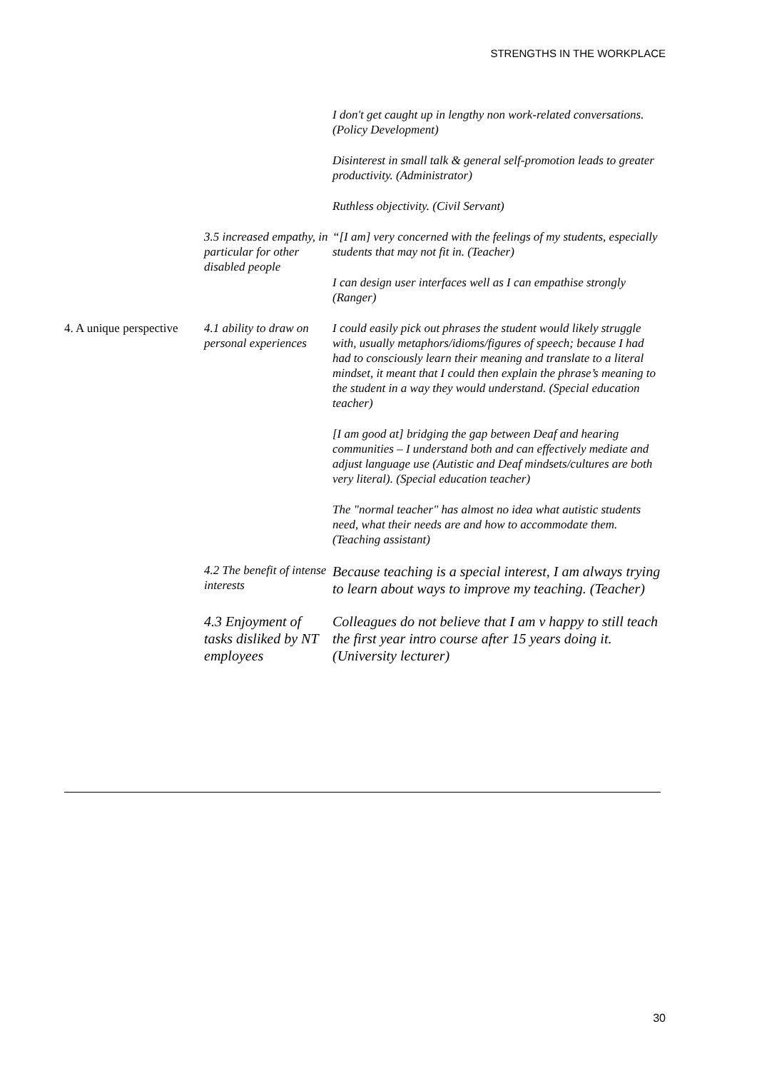STRENGTHS IN THE WORKPLACE
| | | I don't get caught up in lengthy non work-related conversations. (Policy Development) Disinterest in small talk & general self-promotion leads to greater productivity. (Administrator) Ruthless objectivity. (Civil Servant) |
| | 3.5 increased empathy, in particular for other disabled people | “[I am] very concerned with the feelings of my students, especially students that may not fit in. (Teacher) I can design user interfaces well as I can empathise strongly (Ranger) |
| 4. A unique perspective | 4.1 ability to draw on personal experiences | I could easily pick out phrases the student would likely struggle with, usually metaphors/idioms/figures of speech; because I had had to consciously learn their meaning and translate to a literal mindset, it meant that I could then explain the phrase’s meaning to the student in a way they would understand. (Special education teacher) [I am good at] bridging the gap between Deaf and hearing communities – I understand both and can effectively mediate and adjust language use (Autistic and Deaf mindsets/cultures are both very literal). (Special education teacher) The "normal teacher" has almost no idea what autistic students need, what their needs are and how to accommodate them. (Teaching assistant) |
| | 4.2 The benefit of intense interests | Because teaching is a special interest, I am always trying to learn about ways to improve my teaching. (Teacher) |
| | 4.3 Enjoyment of tasks disliked by NT employees | Colleagues do not believe that I am v happy to still teach the first year intro course after 15 years doing it. (University lecturer) |
30